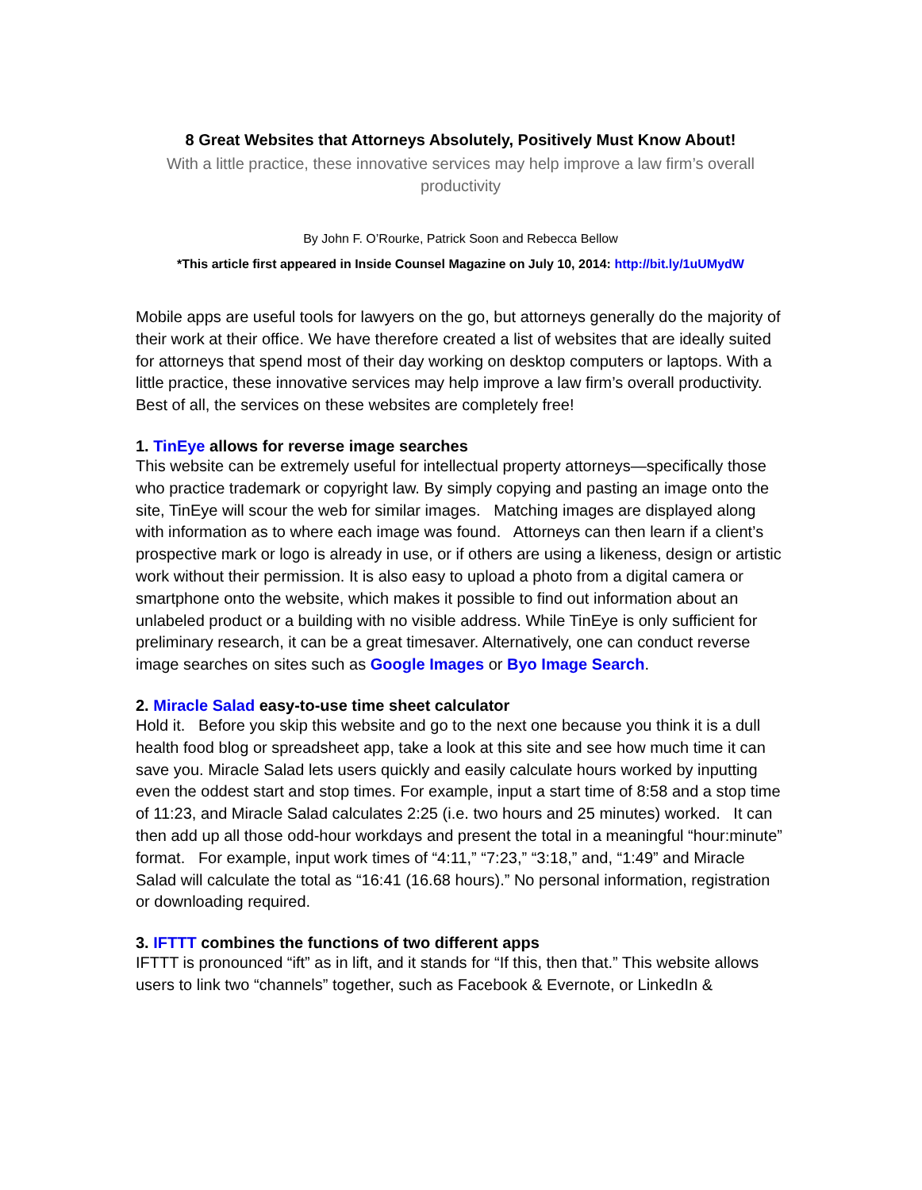8 Great Websites that Attorneys Absolutely, Positively Must Know About!
With a little practice, these innovative services may help improve a law firm’s overall productivity
By John F. O’Rourke, Patrick Soon and Rebecca Bellow
*This article first appeared in Inside Counsel Magazine on July 10, 2014: http://bit.ly/1uUMydW
Mobile apps are useful tools for lawyers on the go, but attorneys generally do the majority of their work at their office. We have therefore created a list of websites that are ideally suited for attorneys that spend most of their day working on desktop computers or laptops. With a little practice, these innovative services may help improve a law firm’s overall productivity. Best of all, the services on these websites are completely free!
1. TinEye allows for reverse image searches
This website can be extremely useful for intellectual property attorneys—specifically those who practice trademark or copyright law. By simply copying and pasting an image onto the site, TinEye will scour the web for similar images. Matching images are displayed along with information as to where each image was found. Attorneys can then learn if a client’s prospective mark or logo is already in use, or if others are using a likeness, design or artistic work without their permission. It is also easy to upload a photo from a digital camera or smartphone onto the website, which makes it possible to find out information about an unlabeled product or a building with no visible address. While TinEye is only sufficient for preliminary research, it can be a great timesaver. Alternatively, one can conduct reverse image searches on sites such as Google Images or Byo Image Search.
2. Miracle Salad easy-to-use time sheet calculator
Hold it. Before you skip this website and go to the next one because you think it is a dull health food blog or spreadsheet app, take a look at this site and see how much time it can save you. Miracle Salad lets users quickly and easily calculate hours worked by inputting even the oddest start and stop times. For example, input a start time of 8:58 and a stop time of 11:23, and Miracle Salad calculates 2:25 (i.e. two hours and 25 minutes) worked. It can then add up all those odd-hour workdays and present the total in a meaningful “hour:minute” format. For example, input work times of “4:11,” “7:23,” “3:18,” and, “1:49” and Miracle Salad will calculate the total as “16:41 (16.68 hours).” No personal information, registration or downloading required.
3. IFTTT combines the functions of two different apps
IFTTT is pronounced “ift” as in lift, and it stands for “If this, then that.” This website allows users to link two “channels” together, such as Facebook & Evernote, or LinkedIn &